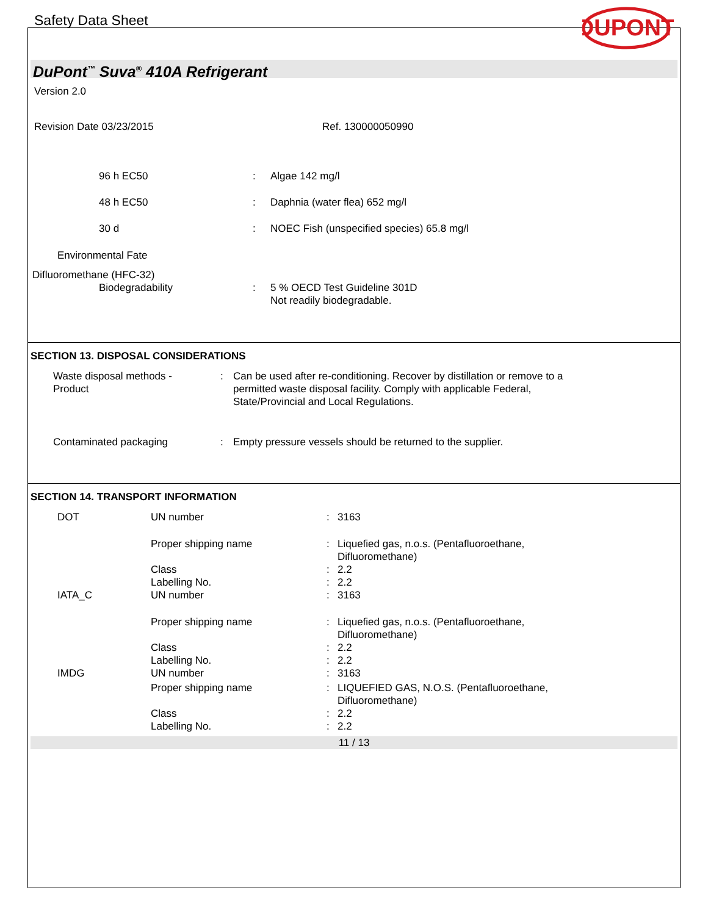Safety Data Sheet
DUPONT
DuPont<sup>™</sup> Suva<sup>®</sup> 410A Refrigerant
Version 2.0
Revision Date 03/23/2015 Ref. 130000050990
| 96 h EC50 | : | Algae 142 mg/l |
| 48 h EC50 | : | Daphnia (water flea) 652 mg/l |
| 30 d | : | NOEC Fish (unspecified species) 65.8 mg/l |
Environmental Fate
Difluoromethane (HFC-32)
| Biodegradability | : | 5 % OECD Test Guideline 301D Not readily biodegradable. |
SECTION 13. DISPOSAL CONSIDERATIONS
| Waste disposal methods - Product | : | Can be used after re-conditioning. Recover by distillation or remove to a permitted waste disposal facility. Comply with applicable Federal, State/Provincial and Local Regulations. |
| Contaminated packaging | : | Empty pressure vessels should be returned to the supplier. |
SECTION 14. TRANSPORT INFORMATION
| DOT | UN number | : | 3163 |
| | Proper shipping name | : | Liquefied gas, n.o.s. (Pentafluoroethane, Difluoromethane) |
| | Class | : | 2.2 |
| | Labelling No. | : | 2.2 |
| IATA_C | UN number | : | 3163 |
| | Proper shipping name | : | Liquefied gas, n.o.s. (Pentafluoroethane, Difluoromethane) |
| | Class | : | 2.2 |
| | Labelling No. | : | 2.2 |
| IMDG | UN number | : | 3163 |
| | Proper shipping name | : | LIQUEFIED GAS, N.O.S. (Pentafluoroethane, Difluoromethane) |
| | Class | : | 2.2 |
| | Labelling No. | : | 2.2 |
11 / 13